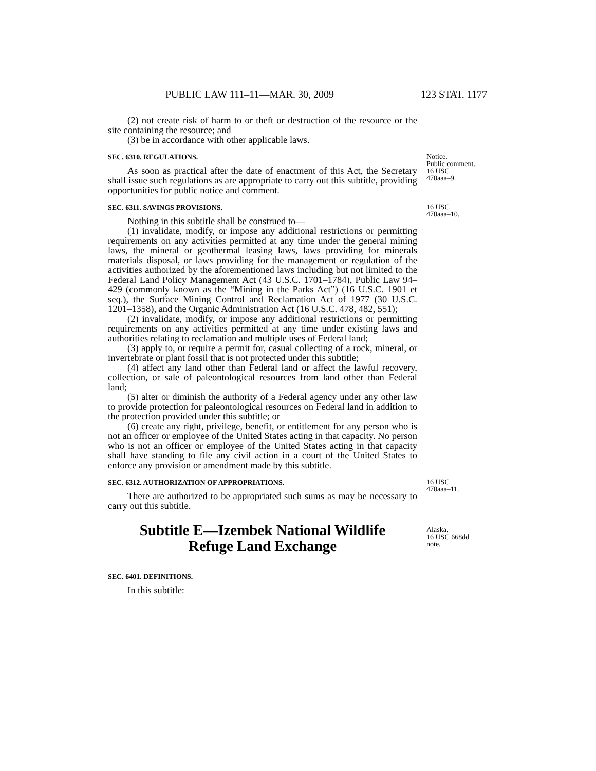PUBLIC LAW 111–11—MAR. 30, 2009 123 STAT. 1177
(2) not create risk of harm to or theft or destruction of the resource or the site containing the resource; and
(3) be in accordance with other applicable laws.
SEC. 6310. REGULATIONS.
As soon as practical after the date of enactment of this Act, the Secretary shall issue such regulations as are appropriate to carry out this subtitle, providing opportunities for public notice and comment.
Notice.
Public comment.
16 USC
470aaa–9.
SEC. 6311. SAVINGS PROVISIONS.
Nothing in this subtitle shall be construed to—
(1) invalidate, modify, or impose any additional restrictions or permitting requirements on any activities permitted at any time under the general mining laws, the mineral or geothermal leasing laws, laws providing for minerals materials disposal, or laws providing for the management or regulation of the activities authorized by the aforementioned laws including but not limited to the Federal Land Policy Management Act (43 U.S.C. 1701–1784), Public Law 94–429 (commonly known as the “Mining in the Parks Act”) (16 U.S.C. 1901 et seq.), the Surface Mining Control and Reclamation Act of 1977 (30 U.S.C. 1201–1358), and the Organic Administration Act (16 U.S.C. 478, 482, 551);
(2) invalidate, modify, or impose any additional restrictions or permitting requirements on any activities permitted at any time under existing laws and authorities relating to reclamation and multiple uses of Federal land;
(3) apply to, or require a permit for, casual collecting of a rock, mineral, or invertebrate or plant fossil that is not protected under this subtitle;
(4) affect any land other than Federal land or affect the lawful recovery, collection, or sale of paleontological resources from land other than Federal land;
(5) alter or diminish the authority of a Federal agency under any other law to provide protection for paleontological resources on Federal land in addition to the protection provided under this subtitle; or
(6) create any right, privilege, benefit, or entitlement for any person who is not an officer or employee of the United States acting in that capacity. No person who is not an officer or employee of the United States acting in that capacity shall have standing to file any civil action in a court of the United States to enforce any provision or amendment made by this subtitle.
16 USC
470aaa–10.
SEC. 6312. AUTHORIZATION OF APPROPRIATIONS.
There are authorized to be appropriated such sums as may be necessary to carry out this subtitle.
16 USC
470aaa–11.
Subtitle E—Izembek National Wildlife
Refuge Land Exchange
Alaska.
16 USC 668dd
note.
SEC. 6401. DEFINITIONS.
In this subtitle: